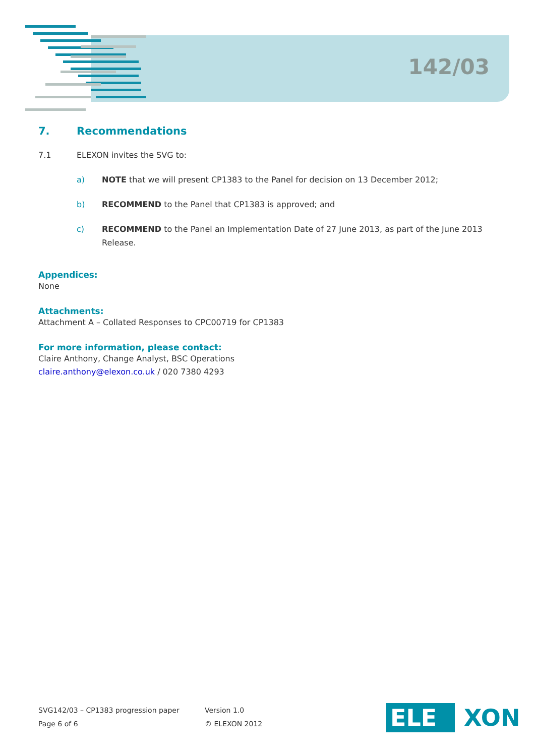142/03
7. Recommendations
7.1 ELEXON invites the SVG to:
a) NOTE that we will present CP1383 to the Panel for decision on 13 December 2012;
b) RECOMMEND to the Panel that CP1383 is approved; and
c) RECOMMEND to the Panel an Implementation Date of 27 June 2013, as part of the June 2013 Release.
Appendices:
None
Attachments:
Attachment A – Collated Responses to CPC00719 for CP1383
For more information, please contact:
Claire Anthony, Change Analyst, BSC Operations
claire.anthony@elexon.co.uk / 020 7380 4293
SVG142/03 – CP1383 progression paper
Page 6 of 6
Version 1.0
© ELEXON 2012
ELE XON